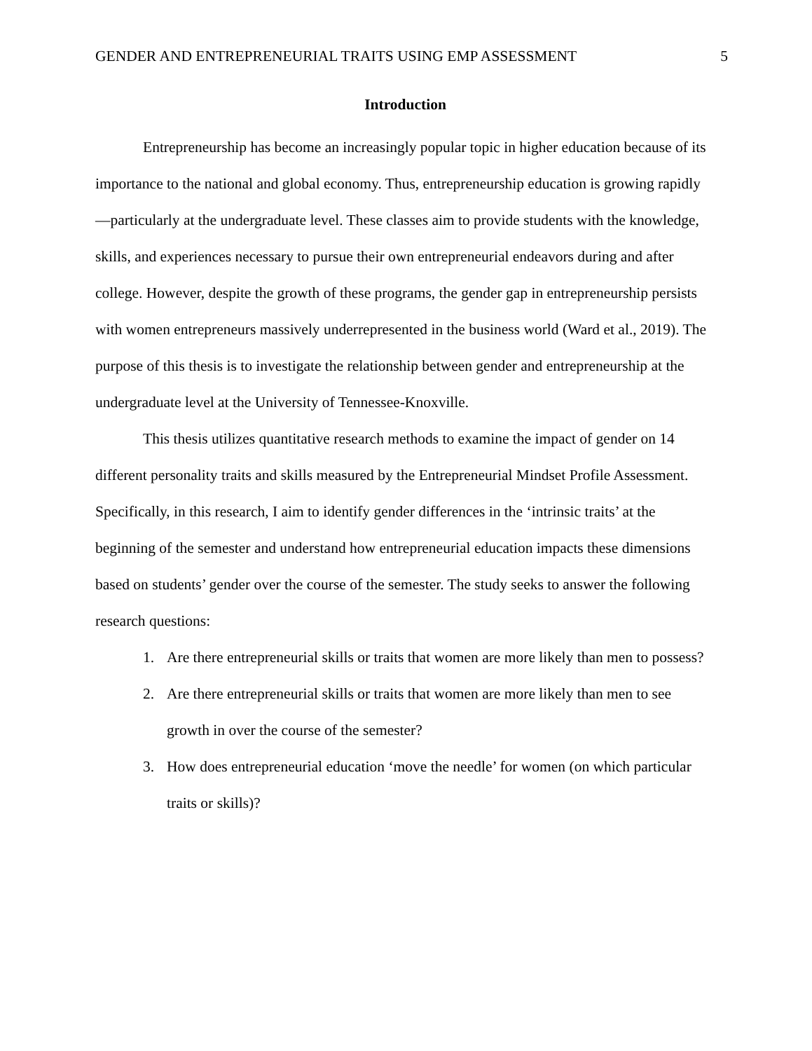GENDER AND ENTREPRENEURIAL TRAITS USING EMP ASSESSMENT 5
Introduction
Entrepreneurship has become an increasingly popular topic in higher education because of its importance to the national and global economy. Thus, entrepreneurship education is growing rapidly—particularly at the undergraduate level. These classes aim to provide students with the knowledge, skills, and experiences necessary to pursue their own entrepreneurial endeavors during and after college. However, despite the growth of these programs, the gender gap in entrepreneurship persists with women entrepreneurs massively underrepresented in the business world (Ward et al., 2019). The purpose of this thesis is to investigate the relationship between gender and entrepreneurship at the undergraduate level at the University of Tennessee-Knoxville.
This thesis utilizes quantitative research methods to examine the impact of gender on 14 different personality traits and skills measured by the Entrepreneurial Mindset Profile Assessment. Specifically, in this research, I aim to identify gender differences in the ‘intrinsic traits’ at the beginning of the semester and understand how entrepreneurial education impacts these dimensions based on students’ gender over the course of the semester. The study seeks to answer the following research questions:
1. Are there entrepreneurial skills or traits that women are more likely than men to possess?
2. Are there entrepreneurial skills or traits that women are more likely than men to see growth in over the course of the semester?
3. How does entrepreneurial education ‘move the needle’ for women (on which particular traits or skills)?